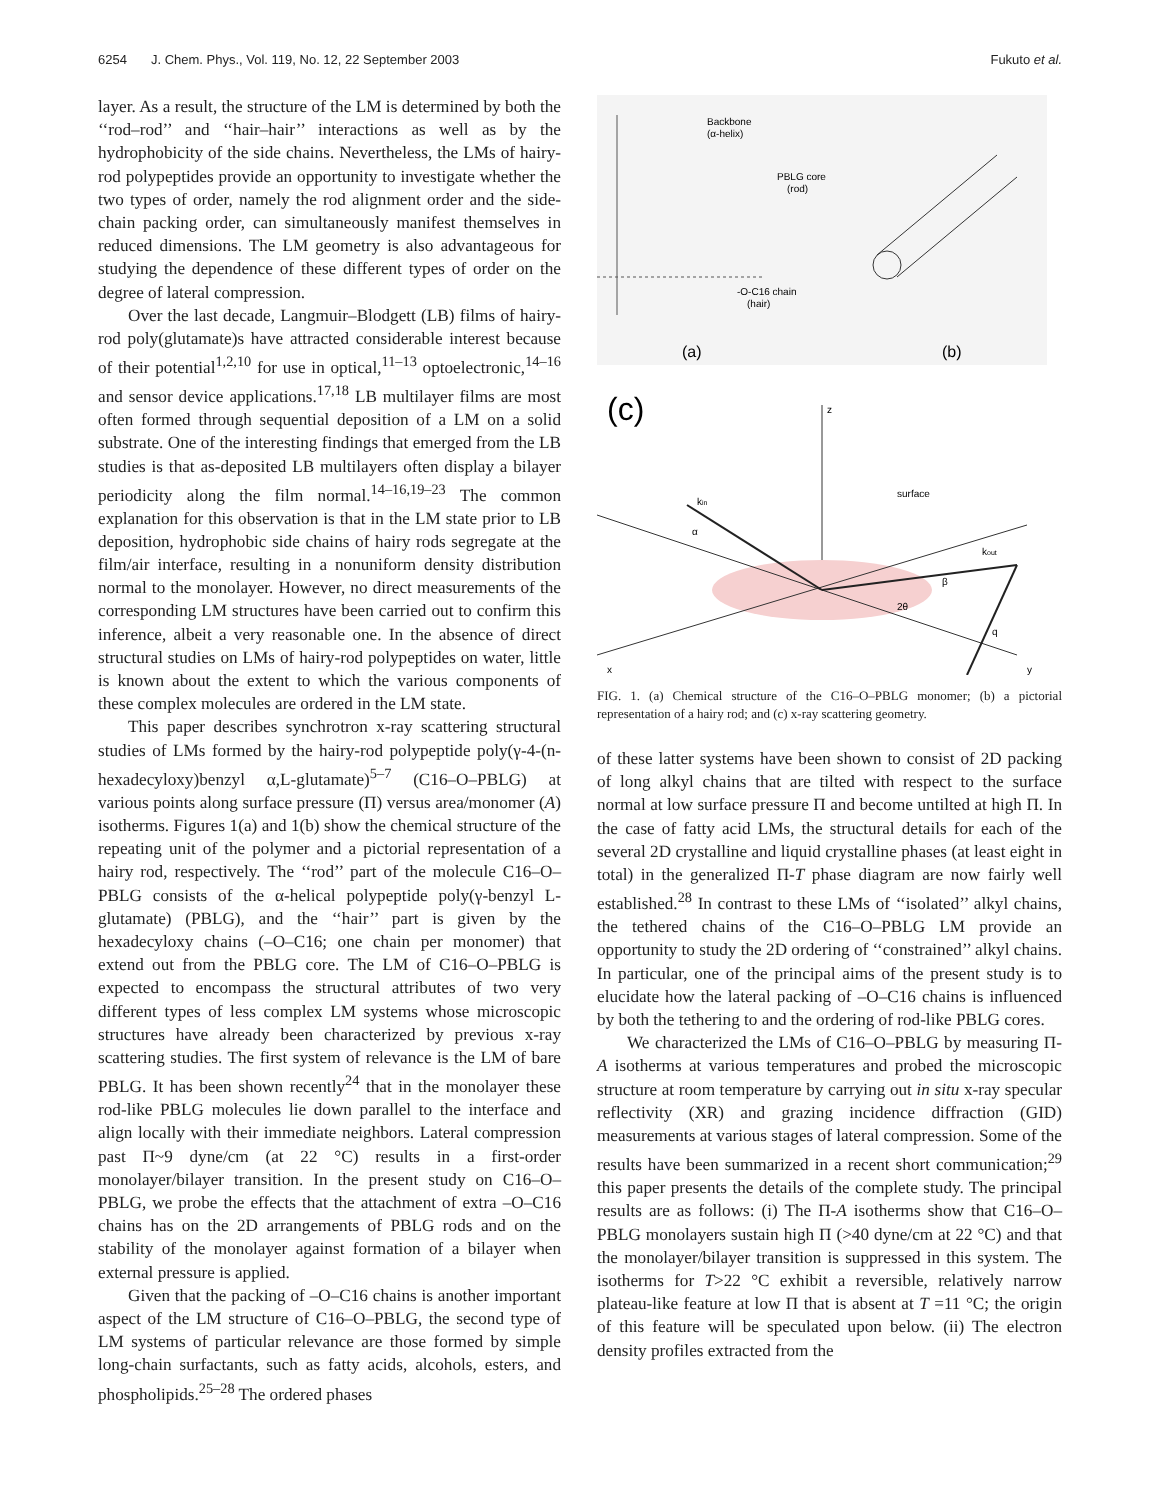6254 J. Chem. Phys., Vol. 119, No. 12, 22 September 2003 Fukuto et al.
layer. As a result, the structure of the LM is determined by both the ‘‘rod–rod’’ and ‘‘hair–hair’’ interactions as well as by the hydrophobicity of the side chains. Nevertheless, the LMs of hairy-rod polypeptides provide an opportunity to investigate whether the two types of order, namely the rod alignment order and the side-chain packing order, can simultaneously manifest themselves in reduced dimensions. The LM geometry is also advantageous for studying the dependence of these different types of order on the degree of lateral compression.
Over the last decade, Langmuir–Blodgett (LB) films of hairy-rod poly(glutamate)s have attracted considerable interest because of their potential<sup>1,2,10</sup> for use in optical,<sup>11–13</sup> optoelectronic,<sup>14–16</sup> and sensor device applications.<sup>17,18</sup> LB multilayer films are most often formed through sequential deposition of a LM on a solid substrate. One of the interesting findings that emerged from the LB studies is that as-deposited LB multilayers often display a bilayer periodicity along the film normal.<sup>14–16,19–23</sup> The common explanation for this observation is that in the LM state prior to LB deposition, hydrophobic side chains of hairy rods segregate at the film/air interface, resulting in a nonuniform density distribution normal to the monolayer. However, no direct measurements of the corresponding LM structures have been carried out to confirm this inference, albeit a very reasonable one. In the absence of direct structural studies on LMs of hairy-rod polypeptides on water, little is known about the extent to which the various components of these complex molecules are ordered in the LM state.
This paper describes synchrotron x-ray scattering structural studies of LMs formed by the hairy-rod polypeptide poly(γ-4-(n-hexadecyloxy)benzyl α,L-glutamate)<sup>5–7</sup> (C16–O–PBLG) at various points along surface pressure (Π) versus area/monomer (A) isotherms. Figures 1(a) and 1(b) show the chemical structure of the repeating unit of the polymer and a pictorial representation of a hairy rod, respectively. The ‘‘rod’’ part of the molecule C16–O–PBLG consists of the α-helical polypeptide poly(γ-benzyl L-glutamate) (PBLG), and the ‘‘hair’’ part is given by the hexadecyloxy chains (–O–C16; one chain per monomer) that extend out from the PBLG core. The LM of C16–O–PBLG is expected to encompass the structural attributes of two very different types of less complex LM systems whose microscopic structures have already been characterized by previous x-ray scattering studies. The first system of relevance is the LM of bare PBLG. It has been shown recently<sup>24</sup> that in the monolayer these rod-like PBLG molecules lie down parallel to the interface and align locally with their immediate neighbors. Lateral compression past Π~9 dyne/cm (at 22 °C) results in a first-order monolayer/bilayer transition. In the present study on C16–O–PBLG, we probe the effects that the attachment of extra –O–C16 chains has on the 2D arrangements of PBLG rods and on the stability of the monolayer against formation of a bilayer when external pressure is applied.
Given that the packing of –O–C16 chains is another important aspect of the LM structure of C16–O–PBLG, the second type of LM systems of particular relevance are those formed by simple long-chain surfactants, such as fatty acids, alcohols, esters, and phospholipids.<sup>25–28</sup> The ordered phases
Backbone
(α-helix)
PBLG core
(rod)
-O-C16 chain
(hair)
(a)
(b)
(c)
z
kin
kout
surface
α
β
2θ
q
x
y
FIG. 1. (a) Chemical structure of the C16–O–PBLG monomer; (b) a pictorial representation of a hairy rod; and (c) x-ray scattering geometry.
of these latter systems have been shown to consist of 2D packing of long alkyl chains that are tilted with respect to the surface normal at low surface pressure Π and become untilted at high Π. In the case of fatty acid LMs, the structural details for each of the several 2D crystalline and liquid crystalline phases (at least eight in total) in the generalized Π-T phase diagram are now fairly well established.<sup>28</sup> In contrast to these LMs of ‘‘isolated’’ alkyl chains, the tethered chains of the C16–O–PBLG LM provide an opportunity to study the 2D ordering of ‘‘constrained’’ alkyl chains. In particular, one of the principal aims of the present study is to elucidate how the lateral packing of –O–C16 chains is influenced by both the tethering to and the ordering of rod-like PBLG cores.
We characterized the LMs of C16–O–PBLG by measuring Π-A isotherms at various temperatures and probed the microscopic structure at room temperature by carrying out in situ x-ray specular reflectivity (XR) and grazing incidence diffraction (GID) measurements at various stages of lateral compression. Some of the results have been summarized in a recent short communication;<sup>29</sup> this paper presents the details of the complete study. The principal results are as follows: (i) The Π-A isotherms show that C16–O–PBLG monolayers sustain high Π (>40 dyne/cm at 22 °C) and that the monolayer/bilayer transition is suppressed in this system. The isotherms for T>22 °C exhibit a reversible, relatively narrow plateau-like feature at low Π that is absent at T =11 °C; the origin of this feature will be speculated upon below. (ii) The electron density profiles extracted from the